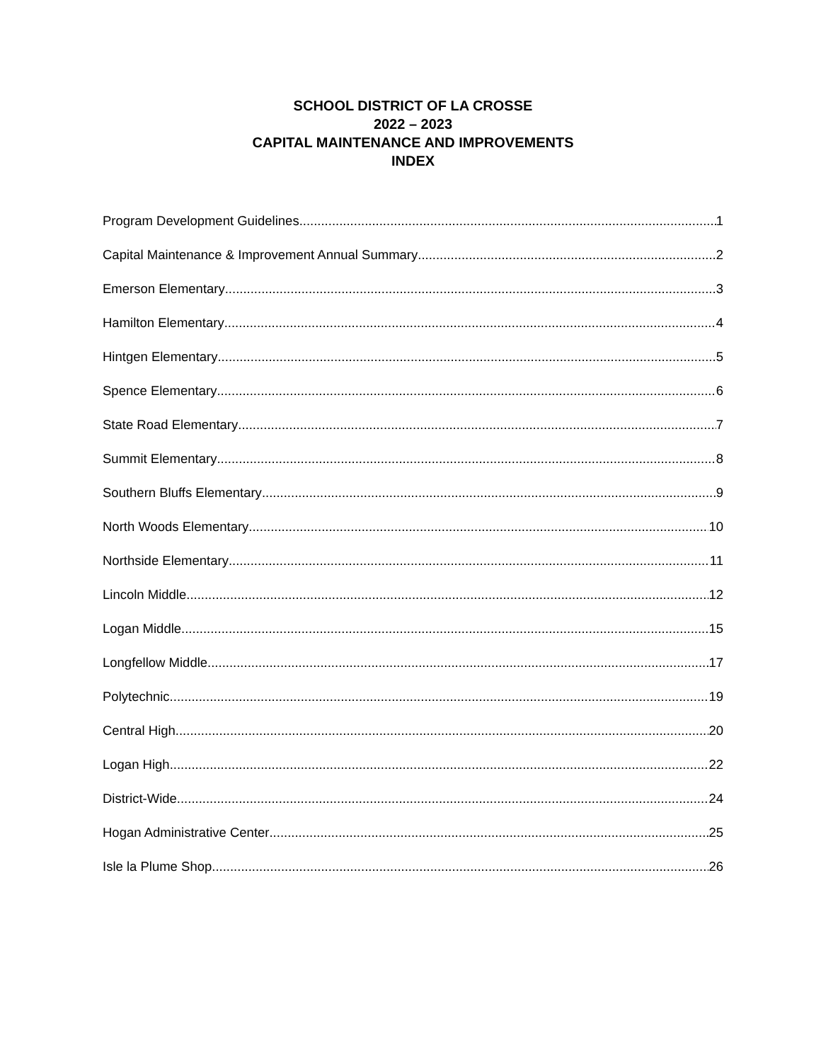SCHOOL DISTRICT OF LA CROSSE
2022 – 2023
CAPITAL MAINTENANCE AND IMPROVEMENTS
INDEX
Program Development Guidelines 1
Capital Maintenance & Improvement Annual Summary 2
Emerson Elementary 3
Hamilton Elementary 4
Hintgen Elementary 5
Spence Elementary 6
State Road Elementary 7
Summit Elementary 8
Southern Bluffs Elementary 9
North Woods Elementary 10
Northside Elementary 11
Lincoln Middle 12
Logan Middle 15
Longfellow Middle 17
Polytechnic 19
Central High 20
Logan High 22
District-Wide 24
Hogan Administrative Center 25
Isle la Plume Shop 26